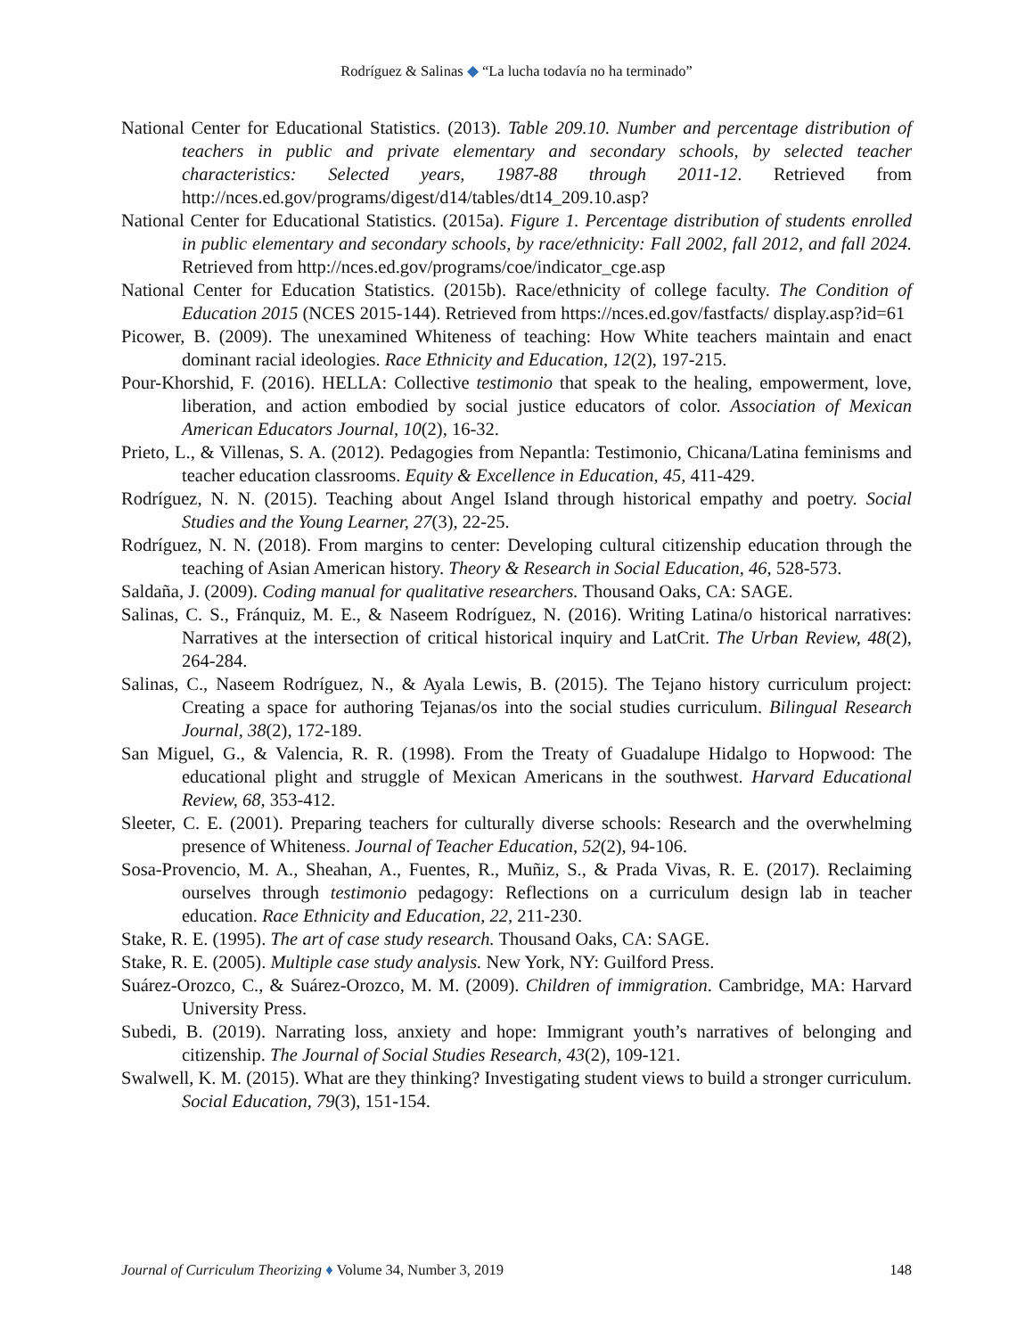Rodríguez & Salinas ◆ “La lucha todavía no ha terminado”
National Center for Educational Statistics. (2013). Table 209.10. Number and percentage distribution of teachers in public and private elementary and secondary schools, by selected teacher characteristics: Selected years, 1987-88 through 2011-12. Retrieved from http://nces.ed.gov/programs/digest/d14/tables/dt14_209.10.asp?
National Center for Educational Statistics. (2015a). Figure 1. Percentage distribution of students enrolled in public elementary and secondary schools, by race/ethnicity: Fall 2002, fall 2012, and fall 2024. Retrieved from http://nces.ed.gov/programs/coe/indicator_cge.asp
National Center for Education Statistics. (2015b). Race/ethnicity of college faculty. The Condition of Education 2015 (NCES 2015-144). Retrieved from https://nces.ed.gov/fastfacts/ display.asp?id=61
Picower, B. (2009). The unexamined Whiteness of teaching: How White teachers maintain and enact dominant racial ideologies. Race Ethnicity and Education, 12(2), 197-215.
Pour-Khorshid, F. (2016). HELLA: Collective testimonio that speak to the healing, empowerment, love, liberation, and action embodied by social justice educators of color. Association of Mexican American Educators Journal, 10(2), 16-32.
Prieto, L., & Villenas, S. A. (2012). Pedagogies from Nepantla: Testimonio, Chicana/Latina feminisms and teacher education classrooms. Equity & Excellence in Education, 45, 411-429.
Rodríguez, N. N. (2015). Teaching about Angel Island through historical empathy and poetry. Social Studies and the Young Learner, 27(3), 22-25.
Rodríguez, N. N. (2018). From margins to center: Developing cultural citizenship education through the teaching of Asian American history. Theory & Research in Social Education, 46, 528-573.
Saldaña, J. (2009). Coding manual for qualitative researchers. Thousand Oaks, CA: SAGE.
Salinas, C. S., Fránquiz, M. E., & Naseem Rodríguez, N. (2016). Writing Latina/o historical narratives: Narratives at the intersection of critical historical inquiry and LatCrit. The Urban Review, 48(2), 264-284.
Salinas, C., Naseem Rodríguez, N., & Ayala Lewis, B. (2015). The Tejano history curriculum project: Creating a space for authoring Tejanas/os into the social studies curriculum. Bilingual Research Journal, 38(2), 172-189.
San Miguel, G., & Valencia, R. R. (1998). From the Treaty of Guadalupe Hidalgo to Hopwood: The educational plight and struggle of Mexican Americans in the southwest. Harvard Educational Review, 68, 353-412.
Sleeter, C. E. (2001). Preparing teachers for culturally diverse schools: Research and the overwhelming presence of Whiteness. Journal of Teacher Education, 52(2), 94-106.
Sosa-Provencio, M. A., Sheahan, A., Fuentes, R., Muñiz, S., & Prada Vivas, R. E. (2017). Reclaiming ourselves through testimonio pedagogy: Reflections on a curriculum design lab in teacher education. Race Ethnicity and Education, 22, 211-230.
Stake, R. E. (1995). The art of case study research. Thousand Oaks, CA: SAGE.
Stake, R. E. (2005). Multiple case study analysis. New York, NY: Guilford Press.
Suárez-Orozco, C., & Suárez-Orozco, M. M. (2009). Children of immigration. Cambridge, MA: Harvard University Press.
Subedi, B. (2019). Narrating loss, anxiety and hope: Immigrant youth’s narratives of belonging and citizenship. The Journal of Social Studies Research, 43(2), 109-121.
Swalwell, K. M. (2015). What are they thinking? Investigating student views to build a stronger curriculum. Social Education, 79(3), 151-154.
Journal of Curriculum Theorizing ♦ Volume 34, Number 3, 2019 148